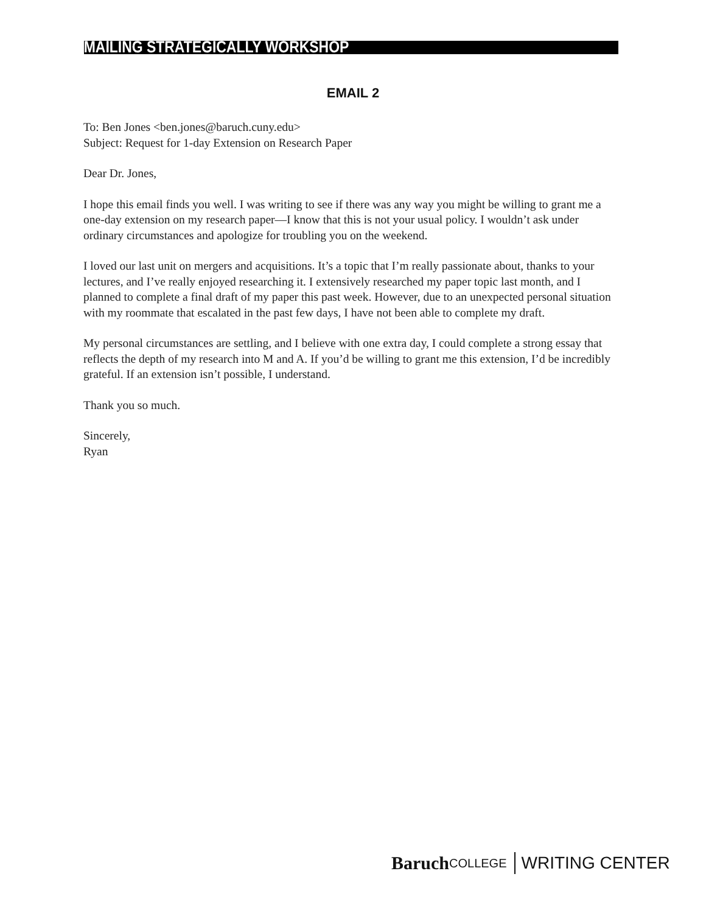EMAILING STRATEGICALLY WORKSHOP
EMAIL 2
To: Ben Jones <ben.jones@baruch.cuny.edu>
Subject: Request for 1-day Extension on Research Paper
Dear Dr. Jones,
I hope this email finds you well. I was writing to see if there was any way you might be willing to grant me a one-day extension on my research paper—I know that this is not your usual policy. I wouldn’t ask under ordinary circumstances and apologize for troubling you on the weekend.
I loved our last unit on mergers and acquisitions. It’s a topic that I’m really passionate about, thanks to your lectures, and I’ve really enjoyed researching it. I extensively researched my paper topic last month, and I planned to complete a final draft of my paper this past week. However, due to an unexpected personal situation with my roommate that escalated in the past few days, I have not been able to complete my draft.
My personal circumstances are settling, and I believe with one extra day, I could complete a strong essay that reflects the depth of my research into M and A. If you’d be willing to grant me this extension, I’d be incredibly grateful. If an extension isn’t possible, I understand.
Thank you so much.
Sincerely,
Ryan
Baruch COLLEGE WRITING CENTER